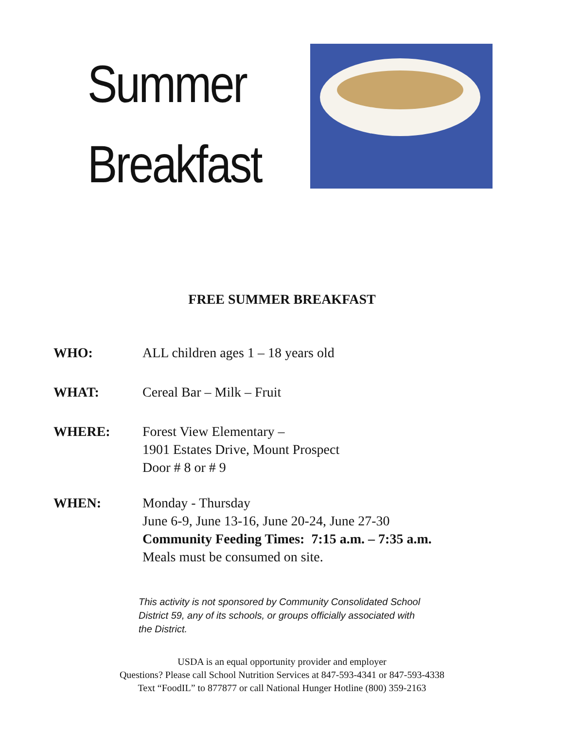Summer
Breakfast
FREE SUMMER BREAKFAST
WHO: ALL children ages 1 – 18 years old
WHAT: Cereal Bar – Milk – Fruit
WHERE: Forest View Elementary –
1901 Estates Drive, Mount Prospect
Door # 8 or # 9
WHEN: Monday - Thursday
June 6-9, June 13-16, June 20-24, June 27-30
Community Feeding Times: 7:15 a.m. – 7:35 a.m.
Meals must be consumed on site.
This activity is not sponsored by Community Consolidated School District 59, any of its schools, or groups officially associated with the District.
USDA is an equal opportunity provider and employer
Questions? Please call School Nutrition Services at 847-593-4341 or 847-593-4338
Text “FoodIL” to 877877 or call National Hunger Hotline (800) 359-2163